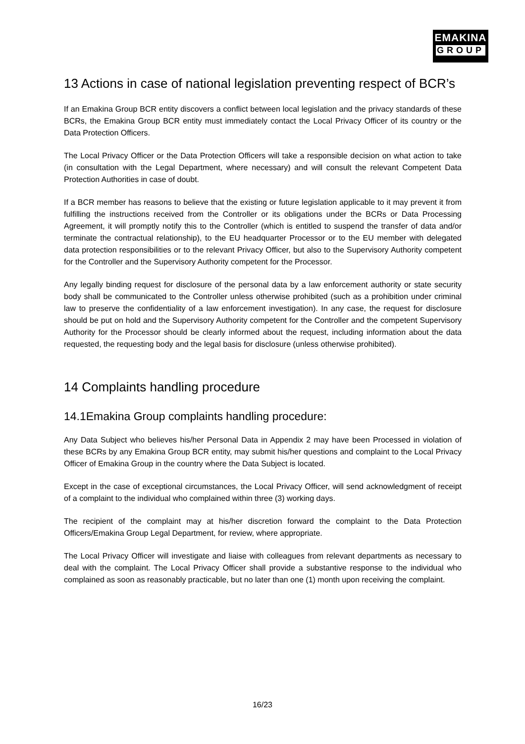EMAKINA
GROUP
13 Actions in case of national legislation preventing respect of BCR’s
If an Emakina Group BCR entity discovers a conflict between local legislation and the privacy standards of these BCRs, the Emakina Group BCR entity must immediately contact the Local Privacy Officer of its country or the Data Protection Officers.
The Local Privacy Officer or the Data Protection Officers will take a responsible decision on what action to take (in consultation with the Legal Department, where necessary) and will consult the relevant Competent Data Protection Authorities in case of doubt.
If a BCR member has reasons to believe that the existing or future legislation applicable to it may prevent it from fulfilling the instructions received from the Controller or its obligations under the BCRs or Data Processing Agreement, it will promptly notify this to the Controller (which is entitled to suspend the transfer of data and/or terminate the contractual relationship), to the EU headquarter Processor or to the EU member with delegated data protection responsibilities or to the relevant Privacy Officer, but also to the Supervisory Authority competent for the Controller and the Supervisory Authority competent for the Processor.
Any legally binding request for disclosure of the personal data by a law enforcement authority or state security body shall be communicated to the Controller unless otherwise prohibited (such as a prohibition under criminal law to preserve the confidentiality of a law enforcement investigation). In any case, the request for disclosure should be put on hold and the Supervisory Authority competent for the Controller and the competent Supervisory Authority for the Processor should be clearly informed about the request, including information about the data requested, the requesting body and the legal basis for disclosure (unless otherwise prohibited).
14 Complaints handling procedure
14.1Emakina Group complaints handling procedure:
Any Data Subject who believes his/her Personal Data in Appendix 2 may have been Processed in violation of these BCRs by any Emakina Group BCR entity, may submit his/her questions and complaint to the Local Privacy Officer of Emakina Group in the country where the Data Subject is located.
Except in the case of exceptional circumstances, the Local Privacy Officer, will send acknowledgment of receipt of a complaint to the individual who complained within three (3) working days.
The recipient of the complaint may at his/her discretion forward the complaint to the Data Protection Officers/Emakina Group Legal Department, for review, where appropriate.
The Local Privacy Officer will investigate and liaise with colleagues from relevant departments as necessary to deal with the complaint. The Local Privacy Officer shall provide a substantive response to the individual who complained as soon as reasonably practicable, but no later than one (1) month upon receiving the complaint.
16/23